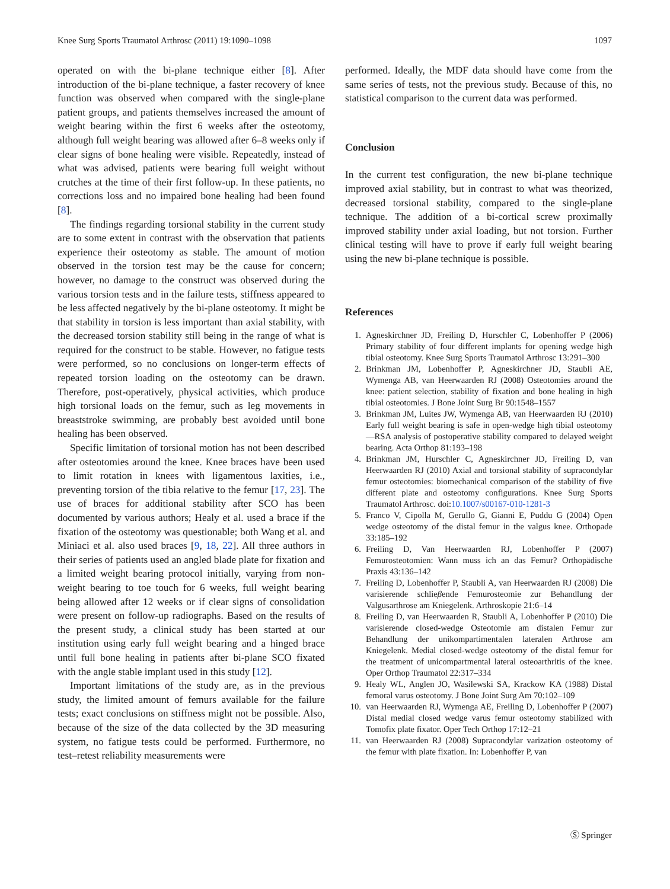Knee Surg Sports Traumatol Arthrosc (2011) 19:1090–1098 1097
operated on with the bi-plane technique either [8]. After introduction of the bi-plane technique, a faster recovery of knee function was observed when compared with the single-plane patient groups, and patients themselves increased the amount of weight bearing within the first 6 weeks after the osteotomy, although full weight bearing was allowed after 6–8 weeks only if clear signs of bone healing were visible. Repeatedly, instead of what was advised, patients were bearing full weight without crutches at the time of their first follow-up. In these patients, no corrections loss and no impaired bone healing had been found [8].
The findings regarding torsional stability in the current study are to some extent in contrast with the observation that patients experience their osteotomy as stable. The amount of motion observed in the torsion test may be the cause for concern; however, no damage to the construct was observed during the various torsion tests and in the failure tests, stiffness appeared to be less affected negatively by the bi-plane osteotomy. It might be that stability in torsion is less important than axial stability, with the decreased torsion stability still being in the range of what is required for the construct to be stable. However, no fatigue tests were performed, so no conclusions on longer-term effects of repeated torsion loading on the osteotomy can be drawn. Therefore, post-operatively, physical activities, which produce high torsional loads on the femur, such as leg movements in breaststroke swimming, are probably best avoided until bone healing has been observed.
Specific limitation of torsional motion has not been described after osteotomies around the knee. Knee braces have been used to limit rotation in knees with ligamentous laxities, i.e., preventing torsion of the tibia relative to the femur [17, 23]. The use of braces for additional stability after SCO has been documented by various authors; Healy et al. used a brace if the fixation of the osteotomy was questionable; both Wang et al. and Miniaci et al. also used braces [9, 18, 22]. All three authors in their series of patients used an angled blade plate for fixation and a limited weight bearing protocol initially, varying from non-weight bearing to toe touch for 6 weeks, full weight bearing being allowed after 12 weeks or if clear signs of consolidation were present on follow-up radiographs. Based on the results of the present study, a clinical study has been started at our institution using early full weight bearing and a hinged brace until full bone healing in patients after bi-plane SCO fixated with the angle stable implant used in this study [12].
Important limitations of the study are, as in the previous study, the limited amount of femurs available for the failure tests; exact conclusions on stiffness might not be possible. Also, because of the size of the data collected by the 3D measuring system, no fatigue tests could be performed. Furthermore, no test–retest reliability measurements were
performed. Ideally, the MDF data should have come from the same series of tests, not the previous study. Because of this, no statistical comparison to the current data was performed.
Conclusion
In the current test configuration, the new bi-plane technique improved axial stability, but in contrast to what was theorized, decreased torsional stability, compared to the single-plane technique. The addition of a bi-cortical screw proximally improved stability under axial loading, but not torsion. Further clinical testing will have to prove if early full weight bearing using the new bi-plane technique is possible.
References
1. Agneskirchner JD, Freiling D, Hurschler C, Lobenhoffer P (2006) Primary stability of four different implants for opening wedge high tibial osteotomy. Knee Surg Sports Traumatol Arthrosc 13:291–300
2. Brinkman JM, Lobenhoffer P, Agneskirchner JD, Staubli AE, Wymenga AB, van Heerwaarden RJ (2008) Osteotomies around the knee: patient selection, stability of fixation and bone healing in high tibial osteotomies. J Bone Joint Surg Br 90:1548–1557
3. Brinkman JM, Luites JW, Wymenga AB, van Heerwaarden RJ (2010) Early full weight bearing is safe in open-wedge high tibial osteotomy—RSA analysis of postoperative stability compared to delayed weight bearing. Acta Orthop 81:193–198
4. Brinkman JM, Hurschler C, Agneskirchner JD, Freiling D, van Heerwaarden RJ (2010) Axial and torsional stability of supracondylar femur osteotomies: biomechanical comparison of the stability of five different plate and osteotomy configurations. Knee Surg Sports Traumatol Arthrosc. doi:10.1007/s00167-010-1281-3
5. Franco V, Cipolla M, Gerullo G, Gianni E, Puddu G (2004) Open wedge osteotomy of the distal femur in the valgus knee. Orthopade 33:185–192
6. Freiling D, Van Heerwaarden RJ, Lobenhoffer P (2007) Femurosteotomien: Wann muss ich an das Femur? Orthopädische Praxis 43:136–142
7. Freiling D, Lobenhoffer P, Staubli A, van Heerwaarden RJ (2008) Die varisierende schlieβende Femurosteomie zur Behandlung der Valgusarthrose am Kniegelenk. Arthroskopie 21:6–14
8. Freiling D, van Heerwaarden R, Staubli A, Lobenhoffer P (2010) Die varisierende closed-wedge Osteotomie am distalen Femur zur Behandlung der unikompartimentalen lateralen Arthrose am Kniegelenk. Medial closed-wedge osteotomy of the distal femur for the treatment of unicompartmental lateral osteoarthritis of the knee. Oper Orthop Traumatol 22:317–334
9. Healy WL, Anglen JO, Wasilewski SA, Krackow KA (1988) Distal femoral varus osteotomy. J Bone Joint Surg Am 70:102–109
10. van Heerwaarden RJ, Wymenga AE, Freiling D, Lobenhoffer P (2007) Distal medial closed wedge varus femur osteotomy stabilized with Tomofix plate fixator. Oper Tech Orthop 17:12–21
11. van Heerwaarden RJ (2008) Supracondylar varization osteotomy of the femur with plate fixation. In: Lobenhoffer P, van
Ⓢ Springer